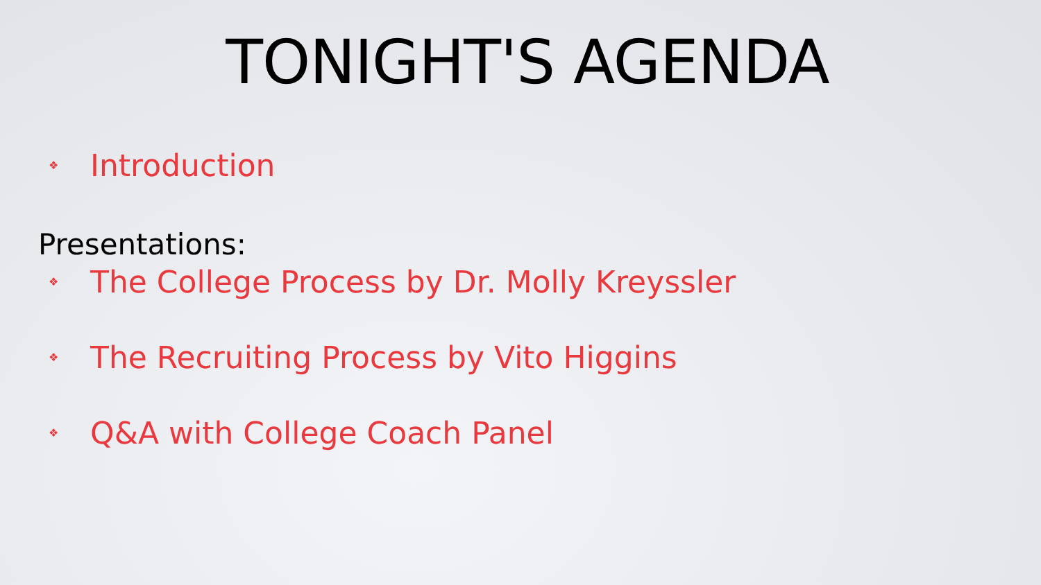TONIGHT'S AGENDA
❖ Introduction
Presentations:
❖ The College Process by Dr. Molly Kreyssler
❖ The Recruiting Process by Vito Higgins
❖ Q&A with College Coach Panel